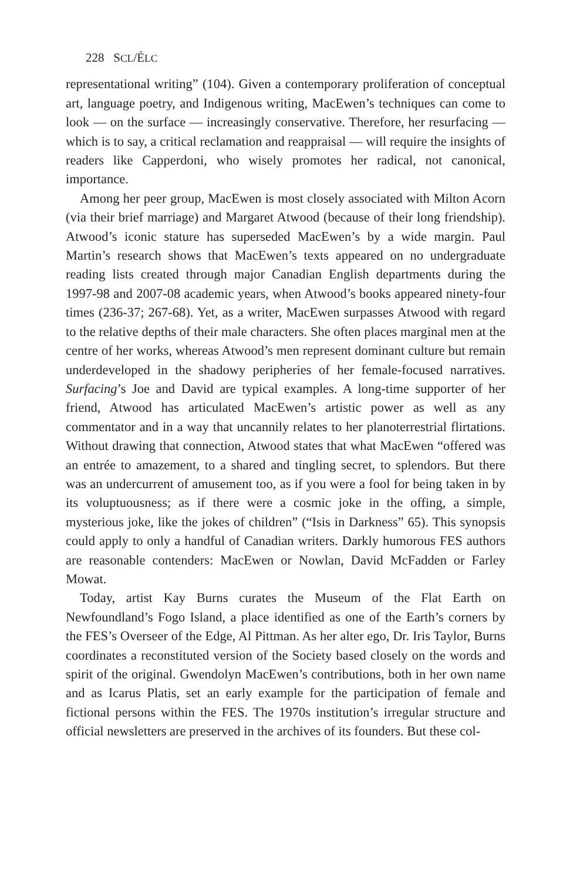228 SCL/ÉLC
representational writing” (104). Given a contemporary proliferation of conceptual art, language poetry, and Indigenous writing, MacEwen’s techniques can come to look — on the surface — increasingly conservative. Therefore, her resurfacing — which is to say, a critical reclamation and reappraisal — will require the insights of readers like Capperdoni, who wisely promotes her radical, not canonical, importance.
Among her peer group, MacEwen is most closely associated with Milton Acorn (via their brief marriage) and Margaret Atwood (because of their long friendship). Atwood’s iconic stature has superseded MacEwen’s by a wide margin. Paul Martin’s research shows that MacEwen’s texts appeared on no undergraduate reading lists created through major Canadian English departments during the 1997-98 and 2007-08 academic years, when Atwood’s books appeared ninety-four times (236-37; 267-68). Yet, as a writer, MacEwen surpasses Atwood with regard to the relative depths of their male characters. She often places marginal men at the centre of her works, whereas Atwood’s men represent dominant culture but remain underdeveloped in the shadowy peripheries of her female-focused narratives. Surfacing’s Joe and David are typical examples. A long-time supporter of her friend, Atwood has articulated MacEwen’s artistic power as well as any commentator and in a way that uncannily relates to her planoterrestrial flirtations. Without drawing that connection, Atwood states that what MacEwen “offered was an entrée to amazement, to a shared and tingling secret, to splendors. But there was an undercurrent of amusement too, as if you were a fool for being taken in by its voluptuousness; as if there were a cosmic joke in the offing, a simple, mysterious joke, like the jokes of children” (“Isis in Darkness” 65). This synopsis could apply to only a handful of Canadian writers. Darkly humorous FES authors are reasonable contenders: MacEwen or Nowlan, David McFadden or Farley Mowat.
Today, artist Kay Burns curates the Museum of the Flat Earth on Newfoundland’s Fogo Island, a place identified as one of the Earth’s corners by the FES’s Overseer of the Edge, Al Pittman. As her alter ego, Dr. Iris Taylor, Burns coordinates a reconstituted version of the Society based closely on the words and spirit of the original. Gwendolyn MacEwen’s contributions, both in her own name and as Icarus Platis, set an early example for the participation of female and fictional persons within the FES. The 1970s institution’s irregular structure and official newsletters are preserved in the archives of its founders. But these col-